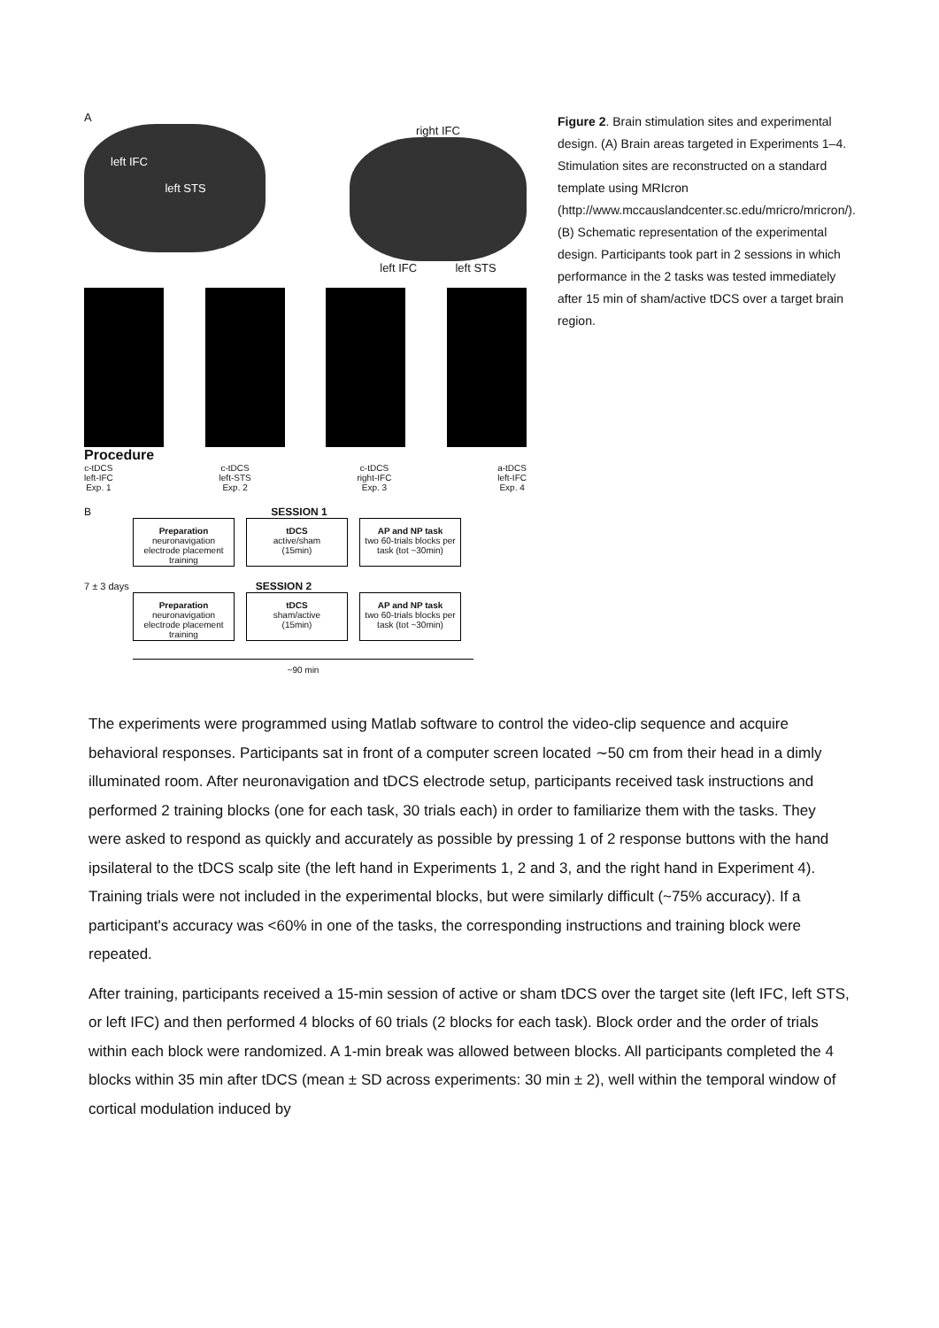A
left IFC
left STS
right IFC
left IFC left STS
Procedure
c-tDCS
left-IFC
Exp. 1
c-tDCS
left-STS
Exp. 2
c-tDCS
right-IFC
Exp. 3
a-tDCS
left-IFC
Exp. 4
B SESSION 1
Preparation
neuronavigation
electrode placement
training
tDCS
active/sham
(15min)
AP and NP task
two 60-trials blocks per task (tot ~30min)
7 ± 3 days SESSION 2
Preparation
neuronavigation
electrode placement
training
tDCS
sham/active
(15min)
AP and NP task
two 60-trials blocks per task (tot ~30min)
~90 min
Figure 2. Brain stimulation sites and experimental design. (A) Brain areas targeted in Experiments 1–4. Stimulation sites are reconstructed on a standard template using MRIcron (http://www.mccauslandcenter.sc.edu/mricro/mricron/). (B) Schematic representation of the experimental design. Participants took part in 2 sessions in which performance in the 2 tasks was tested immediately after 15 min of sham/active tDCS over a target brain region.
The experiments were programmed using Matlab software to control the video-clip sequence and acquire behavioral responses. Participants sat in front of a computer screen located ∼50 cm from their head in a dimly illuminated room. After neuronavigation and tDCS electrode setup, participants received task instructions and performed 2 training blocks (one for each task, 30 trials each) in order to familiarize them with the tasks. They were asked to respond as quickly and accurately as possible by pressing 1 of 2 response buttons with the hand ipsilateral to the tDCS scalp site (the left hand in Experiments 1, 2 and 3, and the right hand in Experiment 4). Training trials were not included in the experimental blocks, but were similarly difficult (~75% accuracy). If a participant's accuracy was <60% in one of the tasks, the corresponding instructions and training block were repeated.
After training, participants received a 15-min session of active or sham tDCS over the target site (left IFC, left STS, or left IFC) and then performed 4 blocks of 60 trials (2 blocks for each task). Block order and the order of trials within each block were randomized. A 1-min break was allowed between blocks. All participants completed the 4 blocks within 35 min after tDCS (mean ± SD across experiments: 30 min ± 2), well within the temporal window of cortical modulation induced by